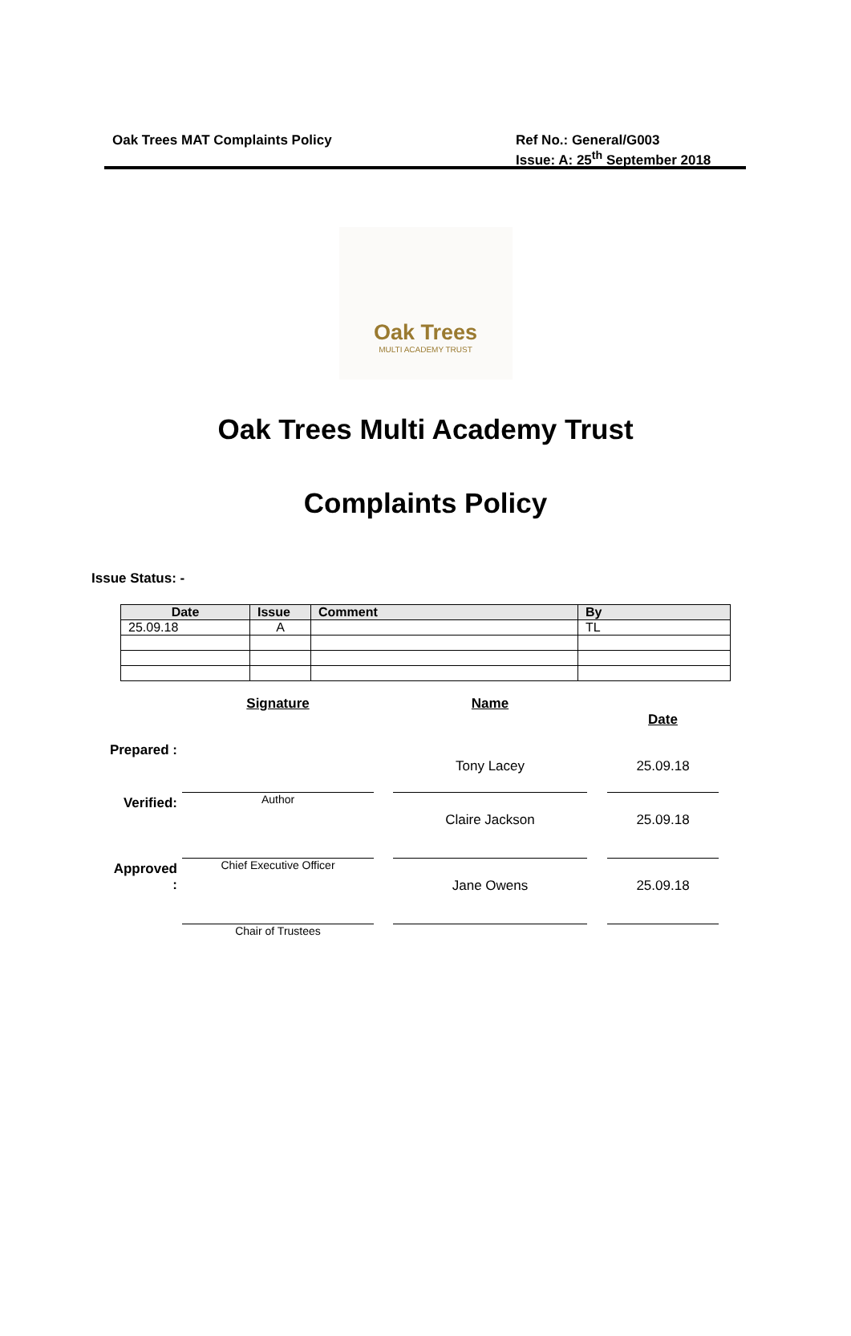Oak Trees MAT Complaints Policy
Ref No.: General/G003
Issue: A: 25<sup>th</sup> September 2018
Oak Trees
MULTI ACADEMY TRUST
Oak Trees Multi Academy Trust
Complaints Policy
Issue Status: -
| Date | Issue | Comment | By |
| --- | --- | --- | --- |
| 25.09.18 | A | | TL |
| | Signature | | Name | | Date |
| Prepared : | | | Tony Lacey | | 25.09.18 |
| Verified: | Author | | Claire Jackson | | 25.09.18 |
| Approved : | Chief Executive Officer | | Jane Owens | | 25.09.18 |
| | Chair of Trustees | | | | |